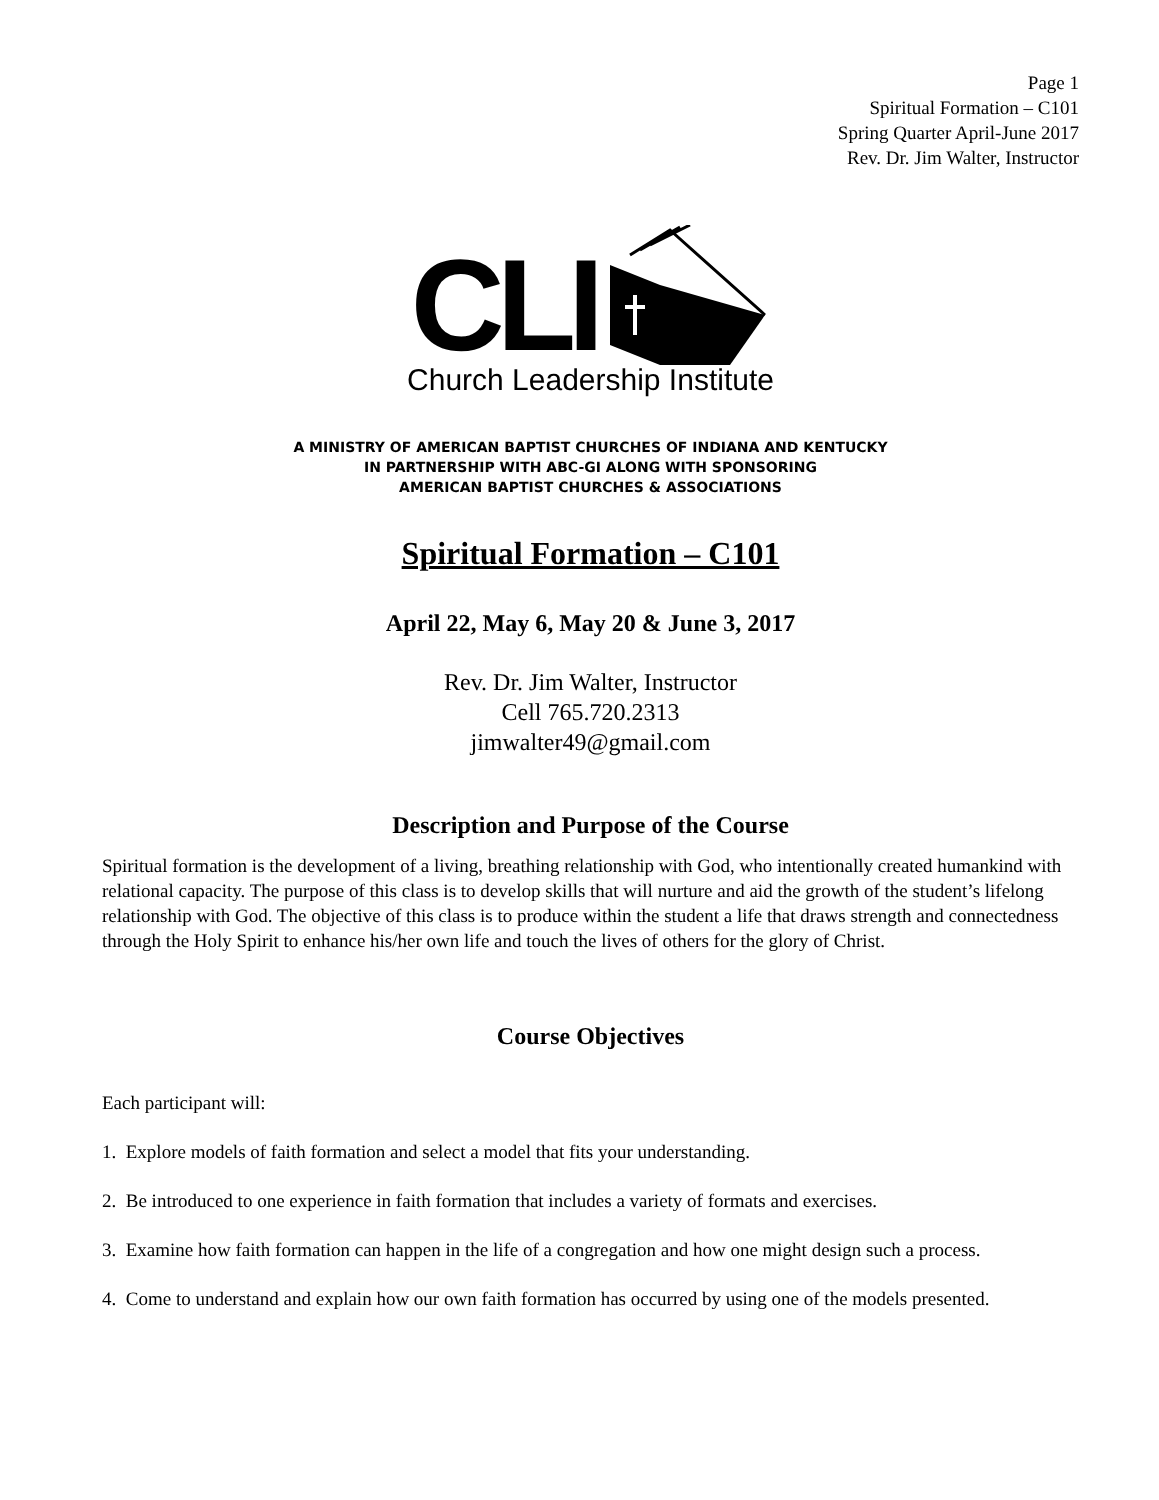Page 1
Spiritual Formation – C101
Spring Quarter April-June 2017
Rev. Dr. Jim Walter, Instructor
CLI
Church Leadership Institute
A MINISTRY OF AMERICAN BAPTIST CHURCHES OF INDIANA AND KENTUCKY
IN PARTNERSHIP WITH ABC-GI ALONG WITH SPONSORING
AMERICAN BAPTIST CHURCHES & ASSOCIATIONS
Spiritual Formation – C101
April 22, May 6, May 20 & June 3, 2017
Rev. Dr. Jim Walter, Instructor
Cell 765.720.2313
jimwalter49@gmail.com
Description and Purpose of the Course
Spiritual formation is the development of a living, breathing relationship with God, who intentionally created humankind with relational capacity. The purpose of this class is to develop skills that will nurture and aid the growth of the student’s lifelong relationship with God. The objective of this class is to produce within the student a life that draws strength and connectedness through the Holy Spirit to enhance his/her own life and touch the lives of others for the glory of Christ.
Course Objectives
Each participant will:
1. Explore models of faith formation and select a model that fits your understanding.
2. Be introduced to one experience in faith formation that includes a variety of formats and exercises.
3. Examine how faith formation can happen in the life of a congregation and how one might design such a process.
4. Come to understand and explain how our own faith formation has occurred by using one of the models presented.